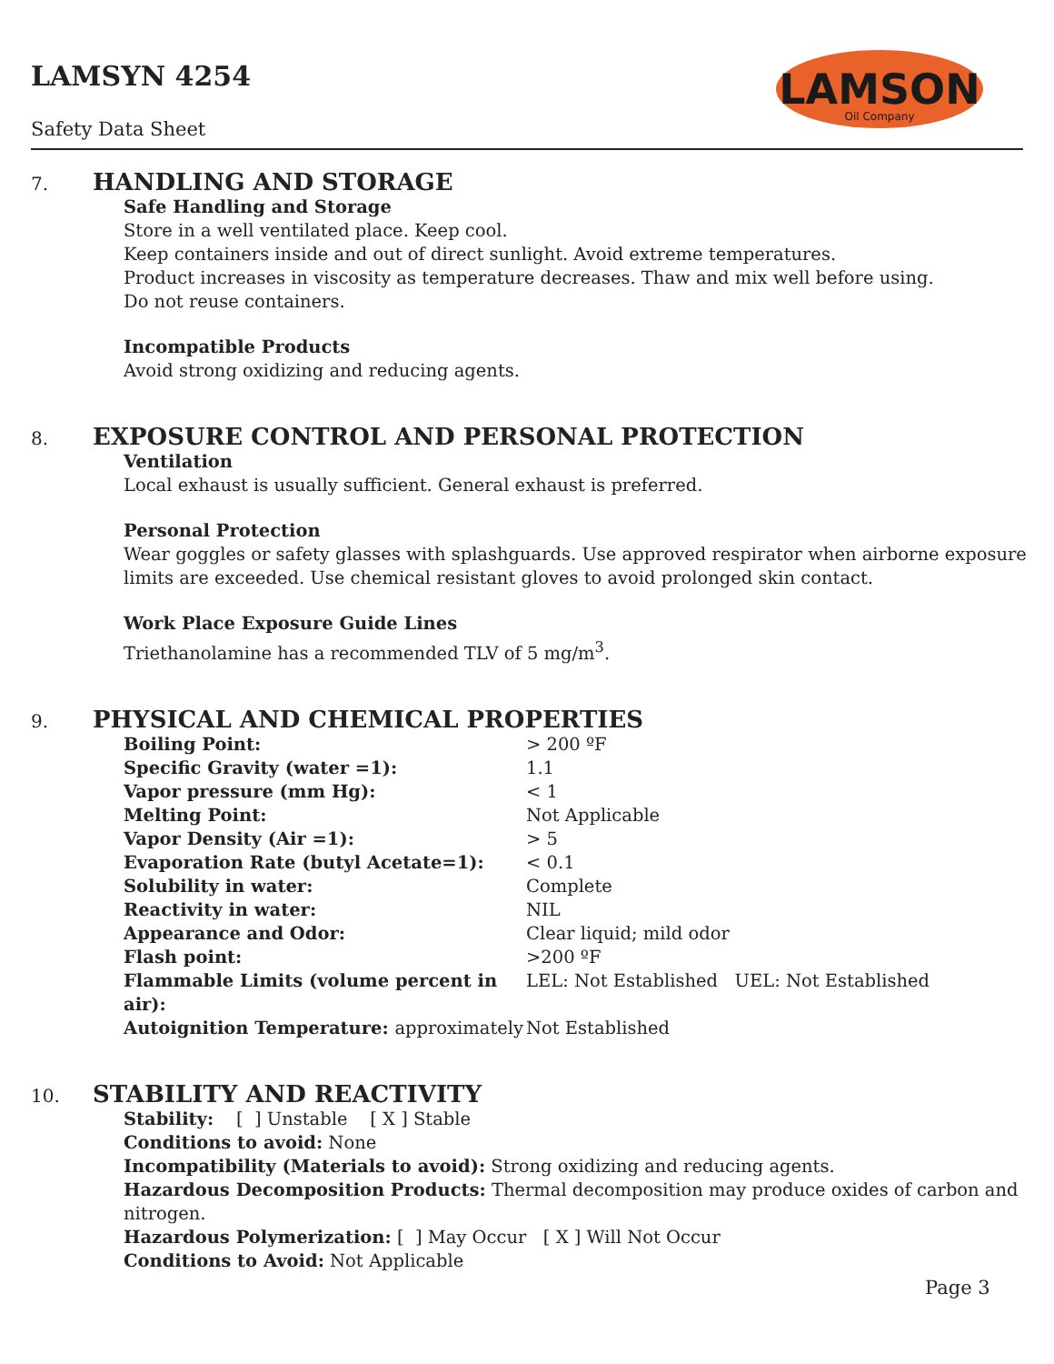LAMSYN 4254
Safety Data Sheet
LAMSON
Oil Company
7. HANDLING AND STORAGE
Safe Handling and Storage
Store in a well ventilated place. Keep cool.
Keep containers inside and out of direct sunlight. Avoid extreme temperatures.
Product increases in viscosity as temperature decreases. Thaw and mix well before using.
Do not reuse containers.
Incompatible Products
Avoid strong oxidizing and reducing agents.
8. EXPOSURE CONTROL AND PERSONAL PROTECTION
Ventilation
Local exhaust is usually sufficient. General exhaust is preferred.
Personal Protection
Wear goggles or safety glasses with splashguards. Use approved respirator when airborne exposure limits are exceeded. Use chemical resistant gloves to avoid prolonged skin contact.
Work Place Exposure Guide Lines
Triethanolamine has a recommended TLV of 5 mg/m<sup>3</sup>.
9. PHYSICAL AND CHEMICAL PROPERTIES
| Boiling Point: | > 200 ºF |
| Specific Gravity (water =1): | 1.1 |
| Vapor pressure (mm Hg): | < 1 |
| Melting Point: | Not Applicable |
| Vapor Density (Air =1): | > 5 |
| Evaporation Rate (butyl Acetate=1): | < 0.1 |
| Solubility in water: | Complete |
| Reactivity in water: | NIL |
| Appearance and Odor: | Clear liquid; mild odor |
| Flash point: | >200 ºF |
| Flammable Limits (volume percent in air): | LEL: Not Established UEL: Not Established |
| Autoignition Temperature: approximately | Not Established |
10. STABILITY AND REACTIVITY
Stability: [ ] Unstable [ X ] Stable
Conditions to avoid: None
Incompatibility (Materials to avoid): Strong oxidizing and reducing agents.
Hazardous Decomposition Products: Thermal decomposition may produce oxides of carbon and nitrogen.
Hazardous Polymerization: [ ] May Occur [ X ] Will Not Occur
Conditions to Avoid: Not Applicable
Page 3